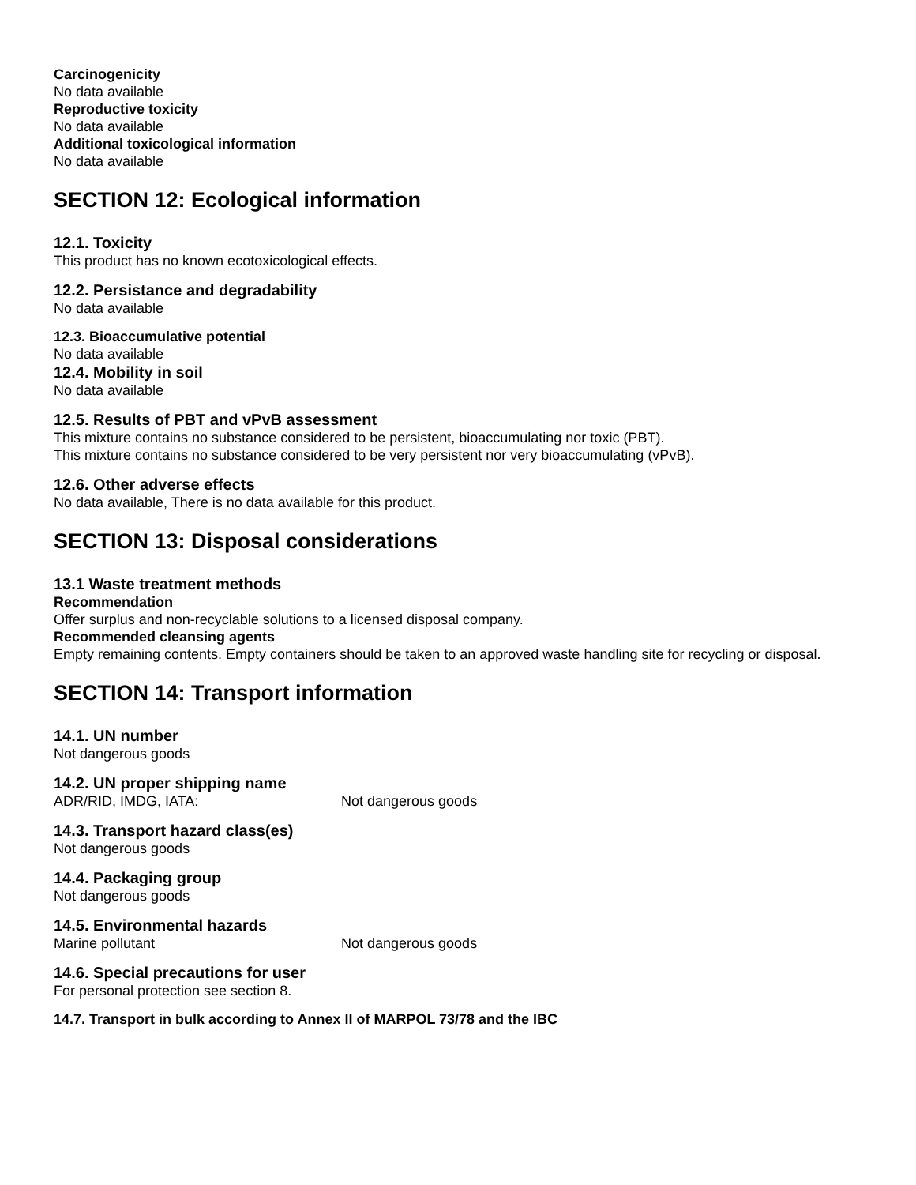Carcinogenicity
No data available
Reproductive toxicity
No data available
Additional toxicological information
No data available
SECTION 12: Ecological information
12.1. Toxicity
This product has no known ecotoxicological effects.
12.2. Persistance and degradability
No data available
12.3. Bioaccumulative potential
No data available
12.4. Mobility in soil
No data available
12.5. Results of PBT and vPvB assessment
This mixture contains no substance considered to be persistent, bioaccumulating nor toxic (PBT).
This mixture contains no substance considered to be very persistent nor very bioaccumulating (vPvB).
12.6. Other adverse effects
No data available, There is no data available for this product.
SECTION 13: Disposal considerations
13.1 Waste treatment methods
Recommendation
Offer surplus and non-recyclable solutions to a licensed disposal company.
Recommended cleansing agents
Empty remaining contents. Empty containers should be taken to an approved waste handling site for recycling or disposal.
SECTION 14: Transport information
14.1. UN number
Not dangerous goods
14.2. UN proper shipping name
ADR/RID, IMDG, IATA: Not dangerous goods
14.3. Transport hazard class(es)
Not dangerous goods
14.4. Packaging group
Not dangerous goods
14.5. Environmental hazards
Marine pollutant Not dangerous goods
14.6. Special precautions for user
For personal protection see section 8.
14.7. Transport in bulk according to Annex II of MARPOL 73/78 and the IBC